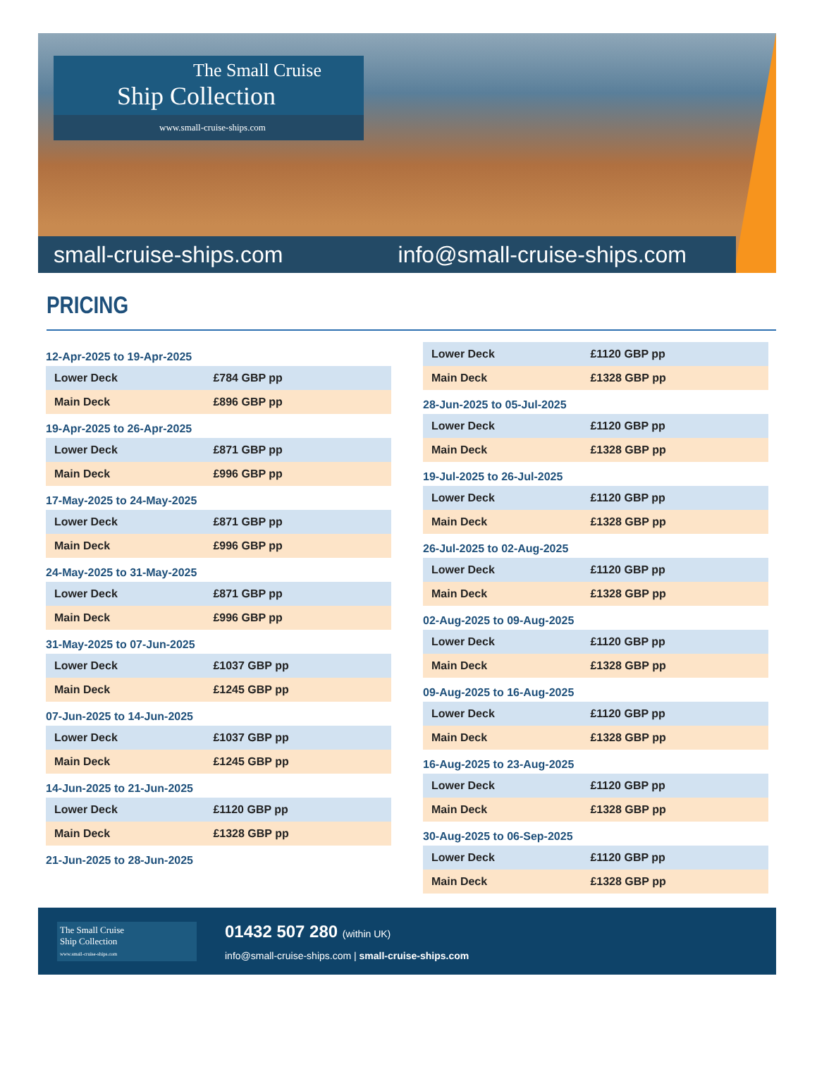The Small Cruise
Ship Collection
www.small-cruise-ships.com
small-cruise-ships.com info@small-cruise-ships.com
PRICING
12-Apr-2025 to 19-Apr-2025
| Lower Deck | £784 GBP pp |
| Main Deck | £896 GBP pp |
19-Apr-2025 to 26-Apr-2025
| Lower Deck | £871 GBP pp |
| Main Deck | £996 GBP pp |
17-May-2025 to 24-May-2025
| Lower Deck | £871 GBP pp |
| Main Deck | £996 GBP pp |
24-May-2025 to 31-May-2025
| Lower Deck | £871 GBP pp |
| Main Deck | £996 GBP pp |
31-May-2025 to 07-Jun-2025
| Lower Deck | £1037 GBP pp |
| Main Deck | £1245 GBP pp |
07-Jun-2025 to 14-Jun-2025
| Lower Deck | £1037 GBP pp |
| Main Deck | £1245 GBP pp |
14-Jun-2025 to 21-Jun-2025
| Lower Deck | £1120 GBP pp |
| Main Deck | £1328 GBP pp |
21-Jun-2025 to 28-Jun-2025
| Lower Deck | £1120 GBP pp |
| Main Deck | £1328 GBP pp |
28-Jun-2025 to 05-Jul-2025
| Lower Deck | £1120 GBP pp |
| Main Deck | £1328 GBP pp |
19-Jul-2025 to 26-Jul-2025
| Lower Deck | £1120 GBP pp |
| Main Deck | £1328 GBP pp |
26-Jul-2025 to 02-Aug-2025
| Lower Deck | £1120 GBP pp |
| Main Deck | £1328 GBP pp |
02-Aug-2025 to 09-Aug-2025
| Lower Deck | £1120 GBP pp |
| Main Deck | £1328 GBP pp |
09-Aug-2025 to 16-Aug-2025
| Lower Deck | £1120 GBP pp |
| Main Deck | £1328 GBP pp |
16-Aug-2025 to 23-Aug-2025
| Lower Deck | £1120 GBP pp |
| Main Deck | £1328 GBP pp |
30-Aug-2025 to 06-Sep-2025
| Lower Deck | £1120 GBP pp |
| Main Deck | £1328 GBP pp |
The Small Cruise
Ship Collection
www.small-cruise-ships.com
01432 507 280 (within UK)
info@small-cruise-ships.com | small-cruise-ships.com